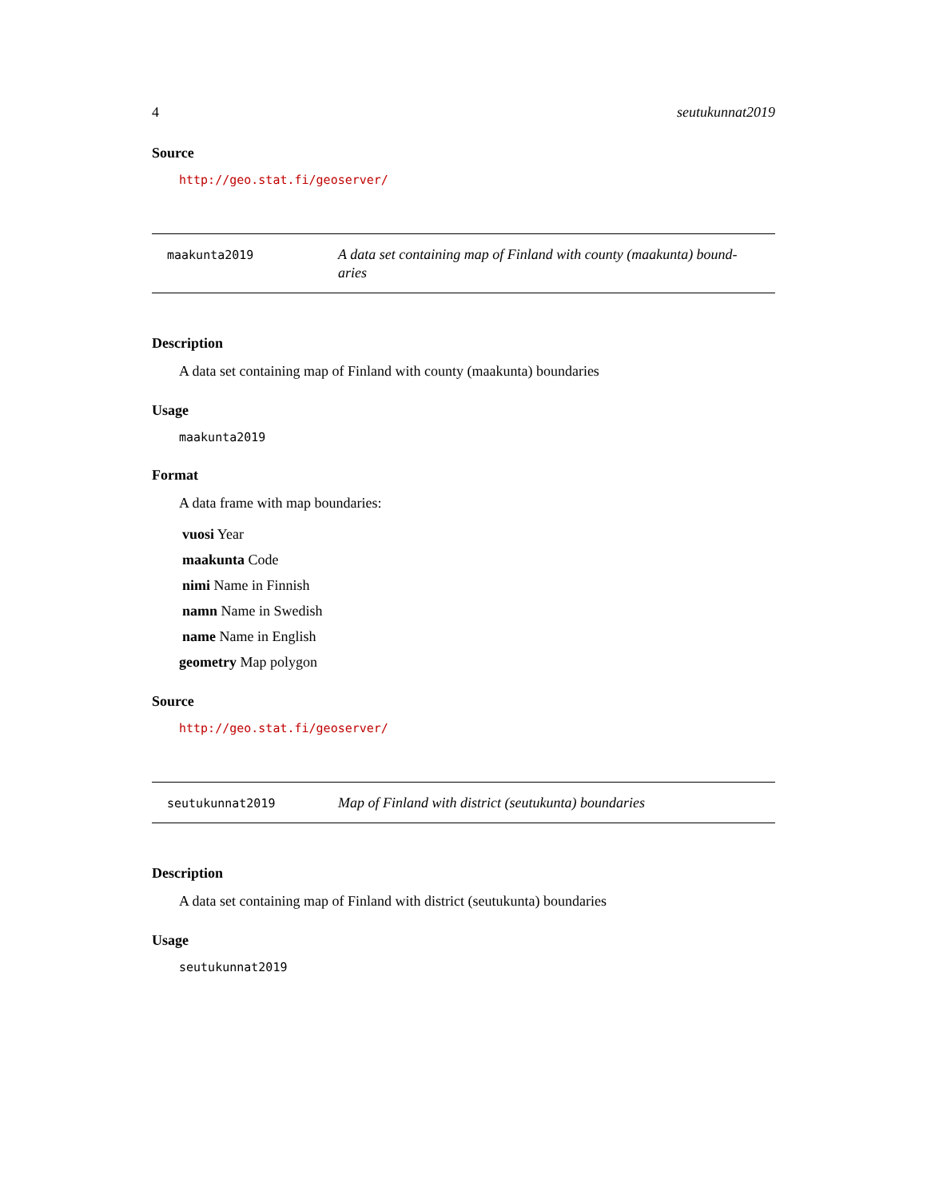4 seutukunnat2019
Source
http://geo.stat.fi/geoserver/
maakunta2019
A data set containing map of Finland with county (maakunta) bound-aries
Description
A data set containing map of Finland with county (maakunta) boundaries
Usage
maakunta2019
Format
A data frame with map boundaries:
vuosi Year
maakunta Code
nimi Name in Finnish
namn Name in Swedish
name Name in English
geometry Map polygon
Source
http://geo.stat.fi/geoserver/
seutukunnat2019
Map of Finland with district (seutukunta) boundaries
Description
A data set containing map of Finland with district (seutukunta) boundaries
Usage
seutukunnat2019